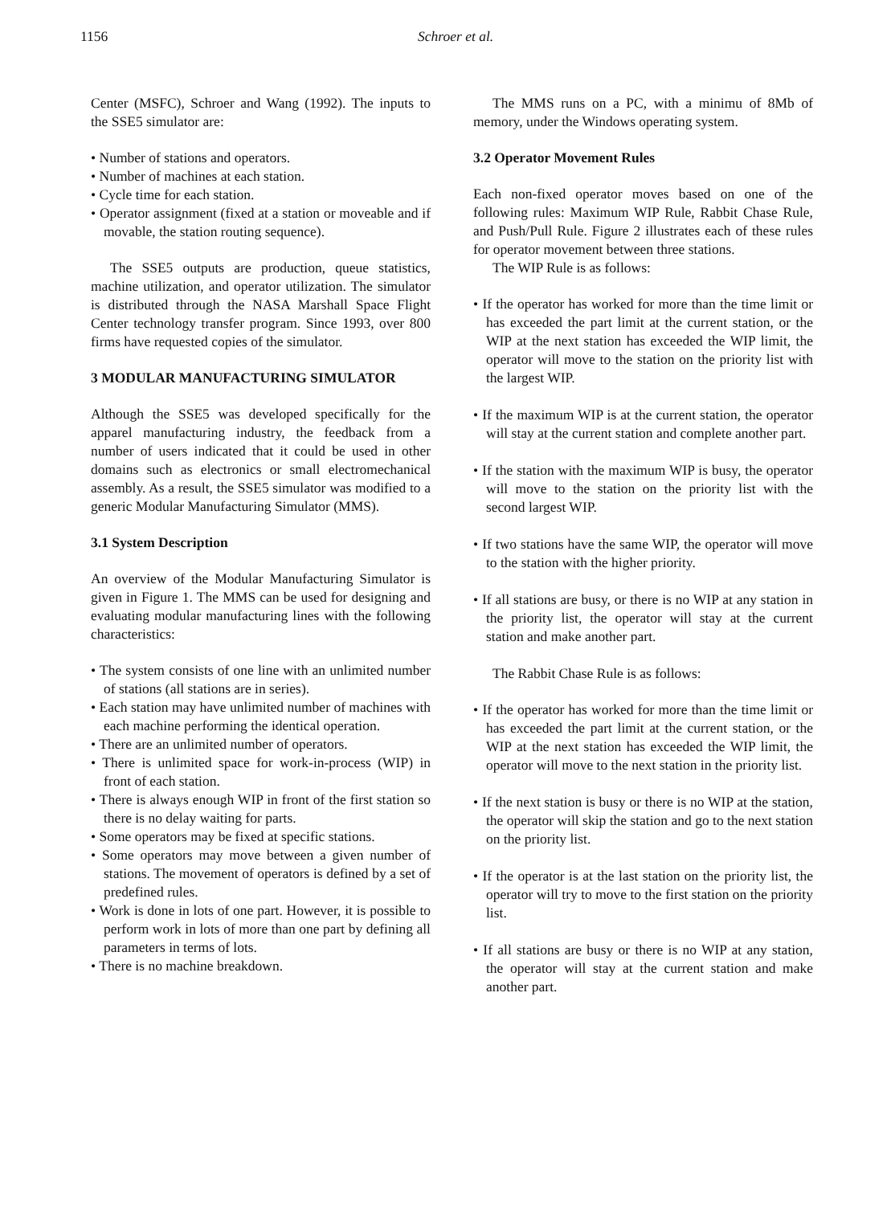1156 Schroer et al.
Center (MSFC), Schroer and Wang (1992). The inputs to the SSE5 simulator are:
• Number of stations and operators.
• Number of machines at each station.
• Cycle time for each station.
• Operator assignment (fixed at a station or moveable and if movable, the station routing sequence).
The SSE5 outputs are production, queue statistics, machine utilization, and operator utilization. The simulator is distributed through the NASA Marshall Space Flight Center technology transfer program. Since 1993, over 800 firms have requested copies of the simulator.
3 MODULAR MANUFACTURING SIMULATOR
Although the SSE5 was developed specifically for the apparel manufacturing industry, the feedback from a number of users indicated that it could be used in other domains such as electronics or small electromechanical assembly. As a result, the SSE5 simulator was modified to a generic Modular Manufacturing Simulator (MMS).
3.1 System Description
An overview of the Modular Manufacturing Simulator is given in Figure 1. The MMS can be used for designing and evaluating modular manufacturing lines with the following characteristics:
• The system consists of one line with an unlimited number of stations (all stations are in series).
• Each station may have unlimited number of machines with each machine performing the identical operation.
• There are an unlimited number of operators.
• There is unlimited space for work-in-process (WIP) in front of each station.
• There is always enough WIP in front of the first station so there is no delay waiting for parts.
• Some operators may be fixed at specific stations.
• Some operators may move between a given number of stations. The movement of operators is defined by a set of predefined rules.
• Work is done in lots of one part. However, it is possible to perform work in lots of more than one part by defining all parameters in terms of lots.
• There is no machine breakdown.
The MMS runs on a PC, with a minimu of 8Mb of memory, under the Windows operating system.
3.2 Operator Movement Rules
Each non-fixed operator moves based on one of the following rules: Maximum WIP Rule, Rabbit Chase Rule, and Push/Pull Rule. Figure 2 illustrates each of these rules for operator movement between three stations.
The WIP Rule is as follows:
• If the operator has worked for more than the time limit or has exceeded the part limit at the current station, or the WIP at the next station has exceeded the WIP limit, the operator will move to the station on the priority list with the largest WIP.
• If the maximum WIP is at the current station, the operator will stay at the current station and complete another part.
• If the station with the maximum WIP is busy, the operator will move to the station on the priority list with the second largest WIP.
• If two stations have the same WIP, the operator will move to the station with the higher priority.
• If all stations are busy, or there is no WIP at any station in the priority list, the operator will stay at the current station and make another part.
The Rabbit Chase Rule is as follows:
• If the operator has worked for more than the time limit or has exceeded the part limit at the current station, or the WIP at the next station has exceeded the WIP limit, the operator will move to the next station in the priority list.
• If the next station is busy or there is no WIP at the station, the operator will skip the station and go to the next station on the priority list.
• If the operator is at the last station on the priority list, the operator will try to move to the first station on the priority list.
• If all stations are busy or there is no WIP at any station, the operator will stay at the current station and make another part.